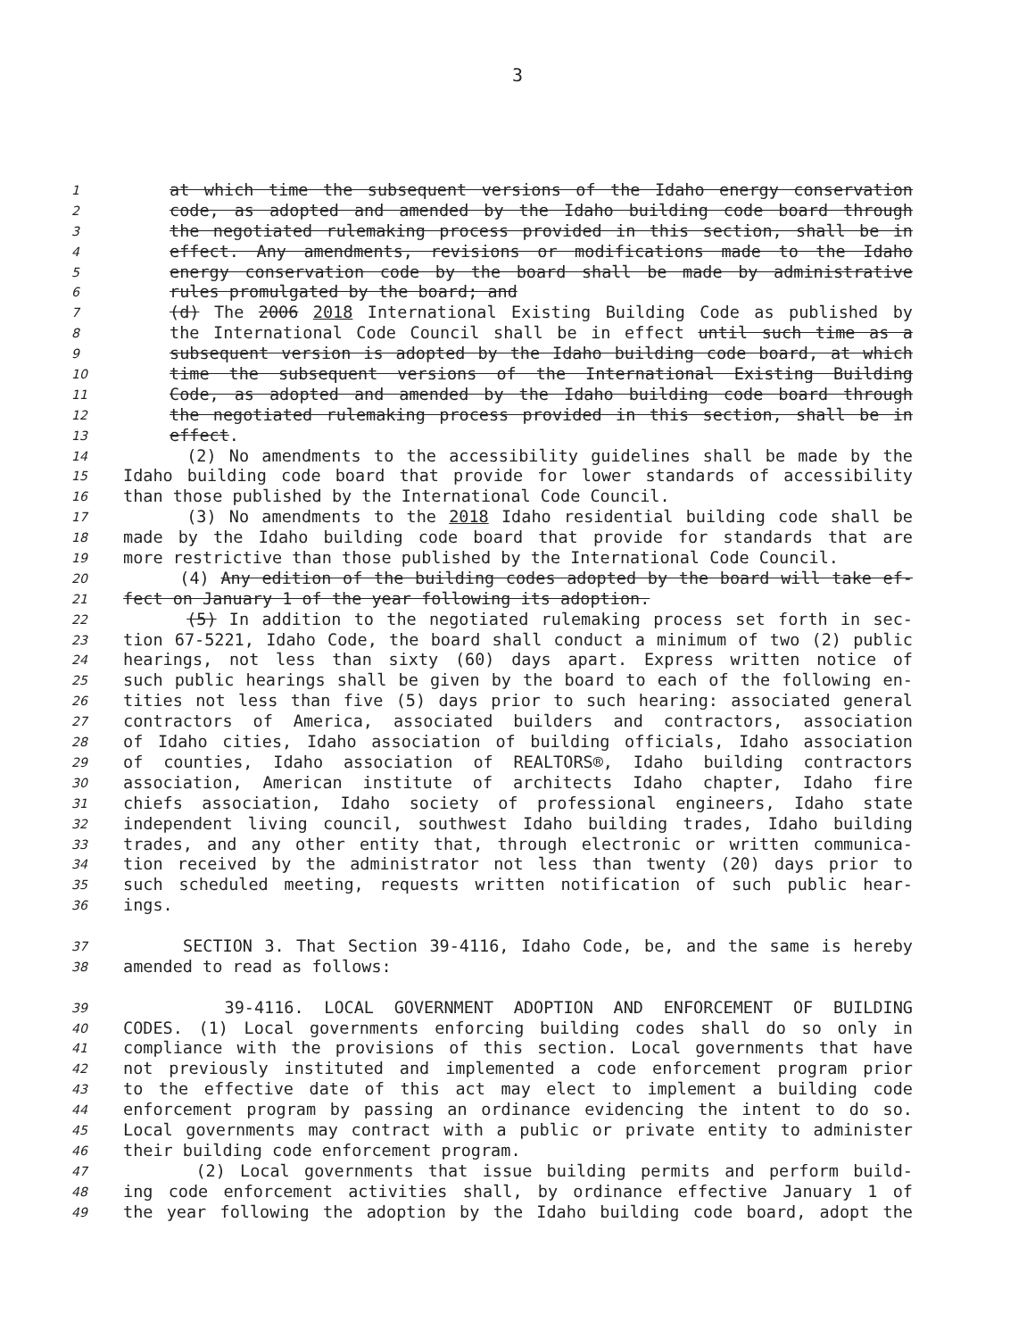3
1 at which time the subsequent versions of the Idaho energy conservation
2 code, as adopted and amended by the Idaho building code board through
3 the negotiated rulemaking process provided in this section, shall be in
4 effect. Any amendments, revisions or modifications made to the Idaho
5 energy conservation code by the board shall be made by administrative
6 rules promulgated by the board; and
7 (d) The 2006 2018 International Existing Building Code as published by
8 the International Code Council shall be in effect until such time as a
9 subsequent version is adopted by the Idaho building code board, at which
10 time the subsequent versions of the International Existing Building
11 Code, as adopted and amended by the Idaho building code board through
12 the negotiated rulemaking process provided in this section, shall be in
13 effect.
14 (2) No amendments to the accessibility guidelines shall be made by the
15 Idaho building code board that provide for lower standards of accessibility
16 than those published by the International Code Council.
17 (3) No amendments to the 2018 Idaho residential building code shall be
18 made by the Idaho building code board that provide for standards that are
19 more restrictive than those published by the International Code Council.
20 (4) Any edition of the building codes adopted by the board will take ef-
21 fect on January 1 of the year following its adoption.
22 (5) In addition to the negotiated rulemaking process set forth in sec-
23 tion 67-5221, Idaho Code, the board shall conduct a minimum of two (2) public
24 hearings, not less than sixty (60) days apart. Express written notice of
25 such public hearings shall be given by the board to each of the following en-
26 tities not less than five (5) days prior to such hearing: associated general
27 contractors of America, associated builders and contractors, association
28 of Idaho cities, Idaho association of building officials, Idaho association
29 of counties, Idaho association of REALTORS®, Idaho building contractors
30 association, American institute of architects Idaho chapter, Idaho fire
31 chiefs association, Idaho society of professional engineers, Idaho state
32 independent living council, southwest Idaho building trades, Idaho building
33 trades, and any other entity that, through electronic or written communica-
34 tion received by the administrator not less than twenty (20) days prior to
35 such scheduled meeting, requests written notification of such public hear-
36 ings.
37 SECTION 3. That Section 39-4116, Idaho Code, be, and the same is hereby
38 amended to read as follows:
39 39-4116. LOCAL GOVERNMENT ADOPTION AND ENFORCEMENT OF BUILDING
40 CODES. (1) Local governments enforcing building codes shall do so only in
41 compliance with the provisions of this section. Local governments that have
42 not previously instituted and implemented a code enforcement program prior
43 to the effective date of this act may elect to implement a building code
44 enforcement program by passing an ordinance evidencing the intent to do so.
45 Local governments may contract with a public or private entity to administer
46 their building code enforcement program.
47 (2) Local governments that issue building permits and perform build-
48 ing code enforcement activities shall, by ordinance effective January 1 of
49 the year following the adoption by the Idaho building code board, adopt the